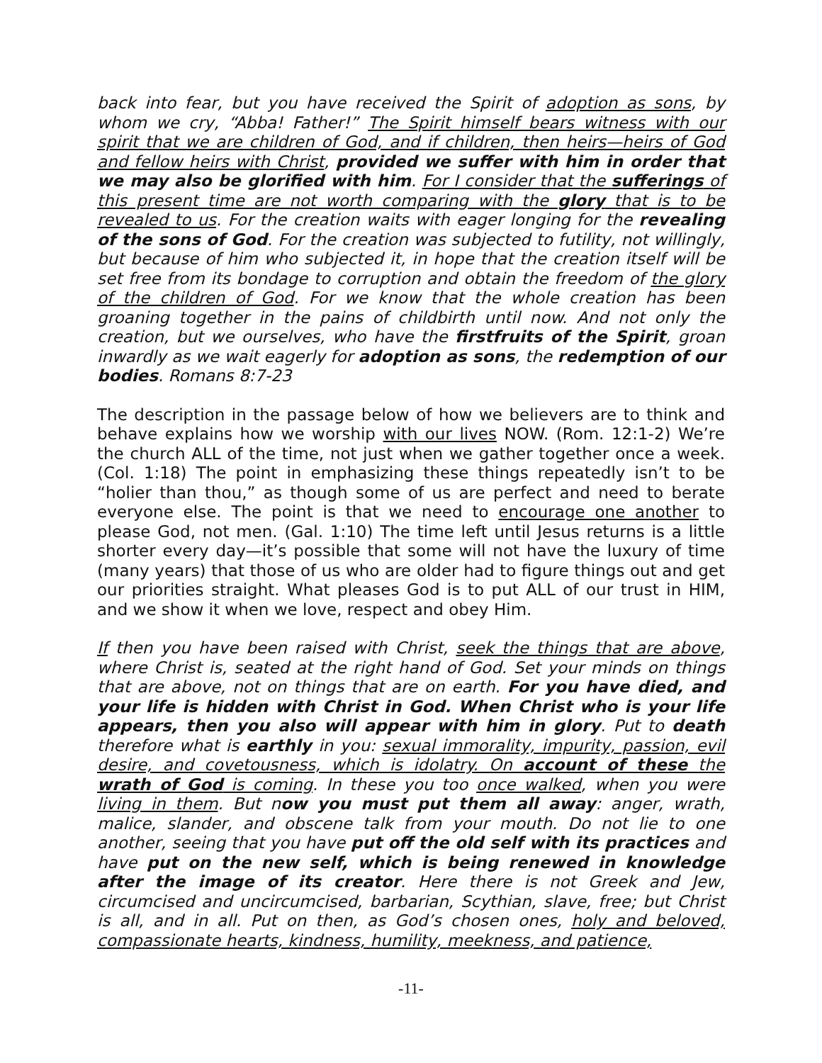back into fear, but you have received the Spirit of adoption as sons, by whom we cry, “Abba! Father!” The Spirit himself bears witness with our spirit that we are children of God, and if children, then heirs—heirs of God and fellow heirs with Christ, provided we suffer with him in order that we may also be glorified with him. For I consider that the sufferings of this present time are not worth comparing with the glory that is to be revealed to us. For the creation waits with eager longing for the revealing of the sons of God. For the creation was subjected to futility, not willingly, but because of him who subjected it, in hope that the creation itself will be set free from its bondage to corruption and obtain the freedom of the glory of the children of God. For we know that the whole creation has been groaning together in the pains of childbirth until now. And not only the creation, but we ourselves, who have the firstfruits of the Spirit, groan inwardly as we wait eagerly for adoption as sons, the redemption of our bodies. Romans 8:7-23
The description in the passage below of how we believers are to think and behave explains how we worship with our lives NOW. (Rom. 12:1-2) We’re the church ALL of the time, not just when we gather together once a week. (Col. 1:18) The point in emphasizing these things repeatedly isn’t to be “holier than thou,” as though some of us are perfect and need to berate everyone else. The point is that we need to encourage one another to please God, not men. (Gal. 1:10) The time left until Jesus returns is a little shorter every day—it’s possible that some will not have the luxury of time (many years) that those of us who are older had to figure things out and get our priorities straight. What pleases God is to put ALL of our trust in HIM, and we show it when we love, respect and obey Him.
If then you have been raised with Christ, seek the things that are above, where Christ is, seated at the right hand of God. Set your minds on things that are above, not on things that are on earth. For you have died, and your life is hidden with Christ in God. When Christ who is your life appears, then you also will appear with him in glory. Put to death therefore what is earthly in you: sexual immorality, impurity, passion, evil desire, and covetousness, which is idolatry. On account of these the wrath of God is coming. In these you too once walked, when you were living in them. But now you must put them all away: anger, wrath, malice, slander, and obscene talk from your mouth. Do not lie to one another, seeing that you have put off the old self with its practices and have put on the new self, which is being renewed in knowledge after the image of its creator. Here there is not Greek and Jew, circumcised and uncircumcised, barbarian, Scythian, slave, free; but Christ is all, and in all. Put on then, as God’s chosen ones, holy and beloved, compassionate hearts, kindness, humility, meekness, and patience,
-11-